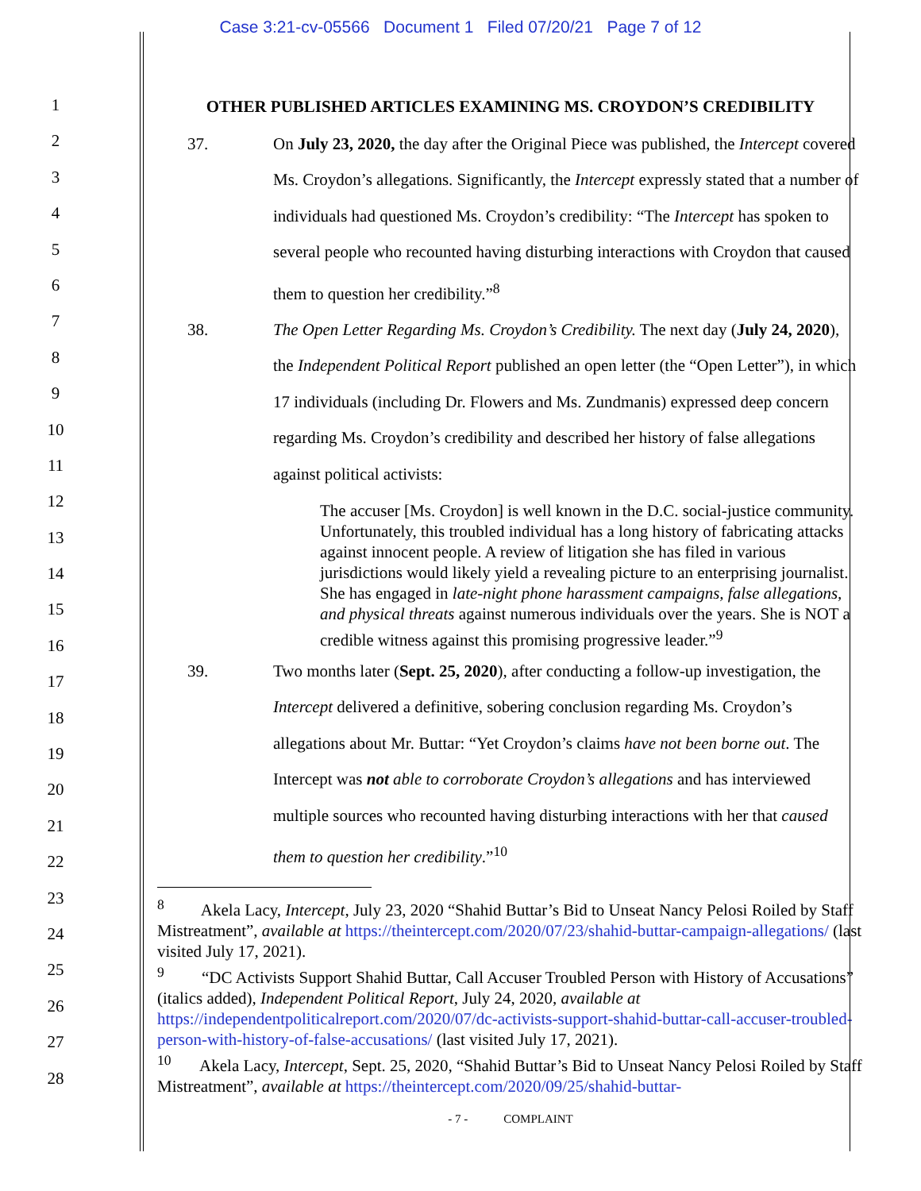Case 3:21-cv-05566 Document 1 Filed 07/20/21 Page 7 of 12
1
2
3
4
5
6
7
8
9
10
11
12
13
14
15
16
17
18
19
20
21
22
23
24
25
26
27
28
OTHER PUBLISHED ARTICLES EXAMINING MS. CROYDON’S CREDIBILITY
37. On July 23, 2020, the day after the Original Piece was published, the Intercept covered Ms. Croydon’s allegations. Significantly, the Intercept expressly stated that a number of individuals had questioned Ms. Croydon’s credibility: “The Intercept has spoken to several people who recounted having disturbing interactions with Croydon that caused them to question her credibility.”<sup>8</sup>
38. The Open Letter Regarding Ms. Croydon’s Credibility. The next day (July 24, 2020), the Independent Political Report published an open letter (the “Open Letter”), in which 17 individuals (including Dr. Flowers and Ms. Zundmanis) expressed deep concern regarding Ms. Croydon’s credibility and described her history of false allegations against political activists:
The accuser [Ms. Croydon] is well known in the D.C. social-justice community. Unfortunately, this troubled individual has a long history of fabricating attacks against innocent people. A review of litigation she has filed in various jurisdictions would likely yield a revealing picture to an enterprising journalist. She has engaged in late-night phone harassment campaigns, false allegations, and physical threats against numerous individuals over the years. She is NOT a credible witness against this promising progressive leader.”<sup>9</sup>
39. Two months later (Sept. 25, 2020), after conducting a follow-up investigation, the Intercept delivered a definitive, sobering conclusion regarding Ms. Croydon’s allegations about Mr. Buttar: “Yet Croydon’s claims have not been borne out. The Intercept was not able to corroborate Croydon’s allegations and has interviewed multiple sources who recounted having disturbing interactions with her that caused them to question her credibility.”<sup>10</sup>
<sup>8</sup> Akela Lacy, Intercept, July 23, 2020 “Shahid Buttar’s Bid to Unseat Nancy Pelosi Roiled by Staff Mistreatment”, available at https://theintercept.com/2020/07/23/shahid-buttar-campaign-allegations/ (last visited July 17, 2021).
<sup>9</sup> “DC Activists Support Shahid Buttar, Call Accuser Troubled Person with History of Accusations” (italics added), Independent Political Report, July 24, 2020, available at https://independentpoliticalreport.com/2020/07/dc-activists-support-shahid-buttar-call-accuser-troubled-person-with-history-of-false-accusations/ (last visited July 17, 2021).
<sup>10</sup> Akela Lacy, Intercept, Sept. 25, 2020, “Shahid Buttar’s Bid to Unseat Nancy Pelosi Roiled by Staff Mistreatment”, available at https://theintercept.com/2020/09/25/shahid-buttar-
- 7 - COMPLAINT